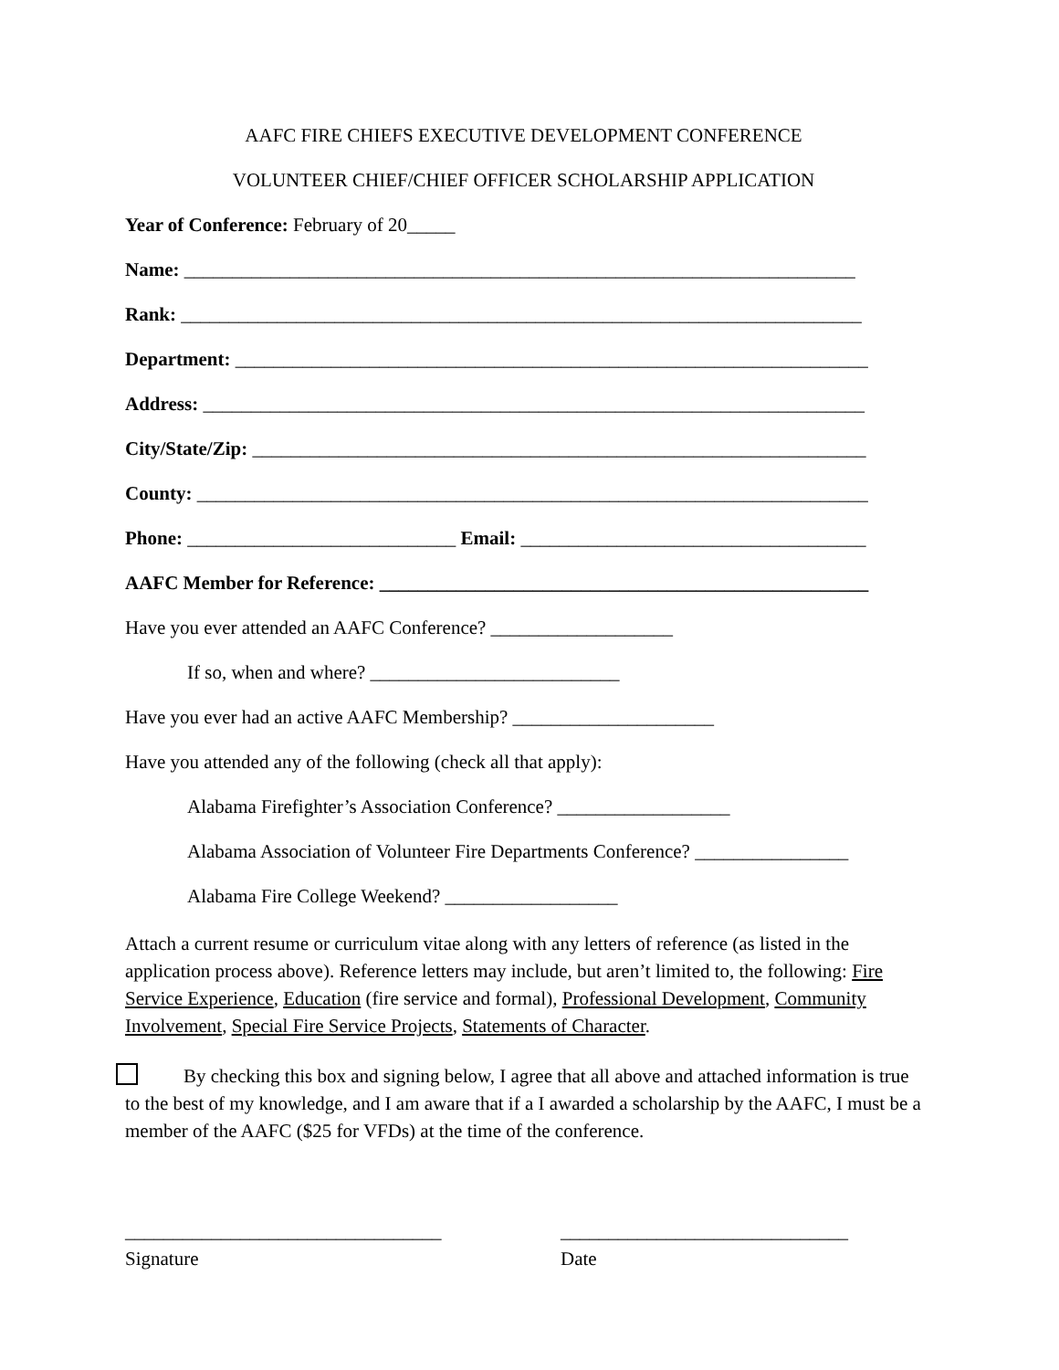AAFC FIRE CHIEFS EXECUTIVE DEVELOPMENT CONFERENCE
VOLUNTEER CHIEF/CHIEF OFFICER SCHOLARSHIP APPLICATION
Year of Conference: February of 20_____
Name: ______________________________________________________________________
Rank: _______________________________________________________________________
Department: __________________________________________________________________
Address: _____________________________________________________________________
City/State/Zip: ________________________________________________________________
County: ______________________________________________________________________
Phone: ____________________________ Email: ____________________________________
AAFC Member for Reference: ___________________________________________________
Have you ever attended an AAFC Conference? ___________________
If so, when and where? __________________________
Have you ever had an active AAFC Membership? _____________________
Have you attended any of the following (check all that apply):
Alabama Firefighter’s Association Conference? __________________
Alabama Association of Volunteer Fire Departments Conference? ________________
Alabama Fire College Weekend? __________________
Attach a current resume or curriculum vitae along with any letters of reference (as listed in the application process above). Reference letters may include, but aren’t limited to, the following: Fire Service Experience, Education (fire service and formal), Professional Development, Community Involvement, Special Fire Service Projects, Statements of Character.
By checking this box and signing below, I agree that all above and attached information is true to the best of my knowledge, and I am aware that if a I awarded a scholarship by the AAFC, I must be a member of the AAFC ($25 for VFDs) at the time of the conference.
_________________________________
Signature
______________________________
Date